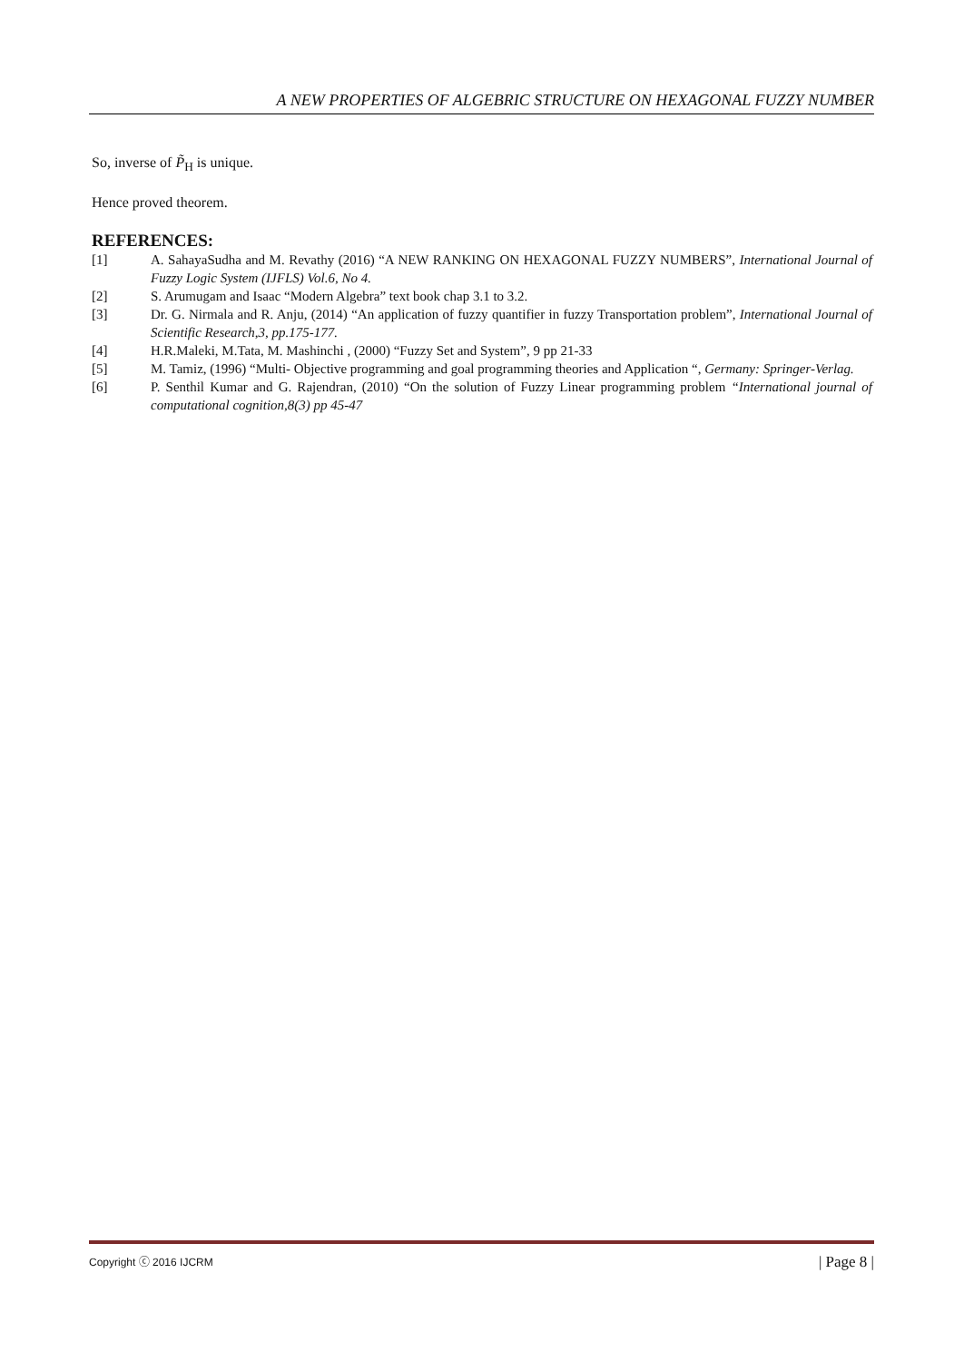A NEW PROPERTIES OF ALGEBRIC STRUCTURE ON HEXAGONAL FUZZY NUMBER
So, inverse of P̃<sub>H</sub> is unique.
Hence proved theorem.
REFERENCES:
[1] A. SahayaSudha and M. Revathy (2016) “A NEW RANKING ON HEXAGONAL FUZZY NUMBERS”, International Journal of Fuzzy Logic System (IJFLS) Vol.6, No 4.
[2] S. Arumugam and Isaac “Modern Algebra” text book chap 3.1 to 3.2.
[3] Dr. G. Nirmala and R. Anju, (2014) “An application of fuzzy quantifier in fuzzy Transportation problem”, International Journal of Scientific Research,3, pp.175-177.
[4] H.R.Maleki, M.Tata, M. Mashinchi , (2000) “Fuzzy Set and System”, 9 pp 21-33
[5] M. Tamiz, (1996) “Multi- Objective programming and goal programming theories and Application “, Germany: Springer-Verlag.
[6] P. Senthil Kumar and G. Rajendran, (2010) “On the solution of Fuzzy Linear programming problem “International journal of computational cognition,8(3) pp 45-47
Copyright ⓒ 2016 IJCRM | Page 8 |